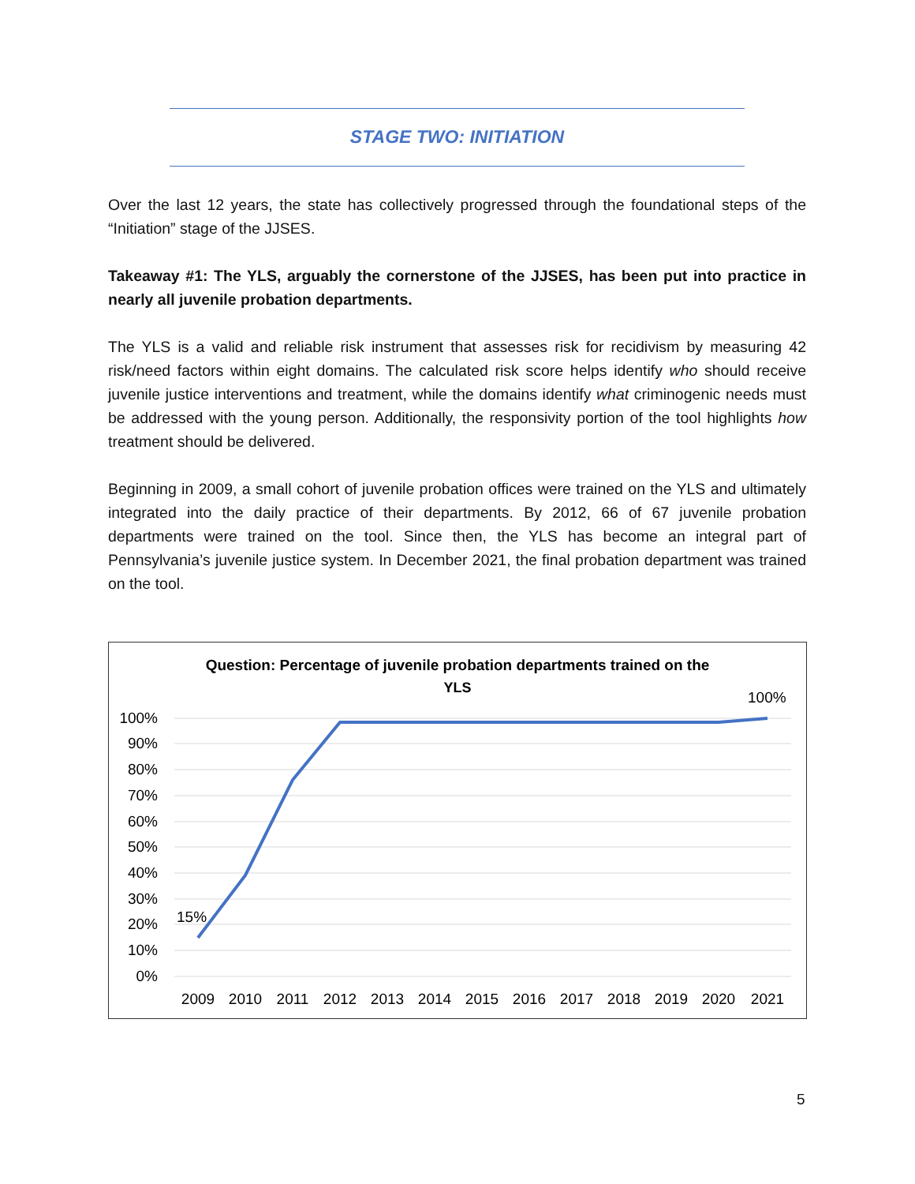STAGE TWO: INITIATION
Over the last 12 years, the state has collectively progressed through the foundational steps of the “Initiation” stage of the JJSES.
Takeaway #1: The YLS, arguably the cornerstone of the JJSES, has been put into practice in nearly all juvenile probation departments.
The YLS is a valid and reliable risk instrument that assesses risk for recidivism by measuring 42 risk/need factors within eight domains. The calculated risk score helps identify who should receive juvenile justice interventions and treatment, while the domains identify what criminogenic needs must be addressed with the young person. Additionally, the responsivity portion of the tool highlights how treatment should be delivered.
Beginning in 2009, a small cohort of juvenile probation offices were trained on the YLS and ultimately integrated into the daily practice of their departments. By 2012, 66 of 67 juvenile probation departments were trained on the tool. Since then, the YLS has become an integral part of Pennsylvania’s juvenile justice system. In December 2021, the final probation department was trained on the tool.
Question: Percentage of juvenile probation departments trained on the
YLS
100%
90%
80%
70%
60%
50%
40%
30%
20%
10%
0%
15%
100%
2009
2010
2011
2012
2013
2014
2015
2016
2017
2018
2019
2020
2021
5